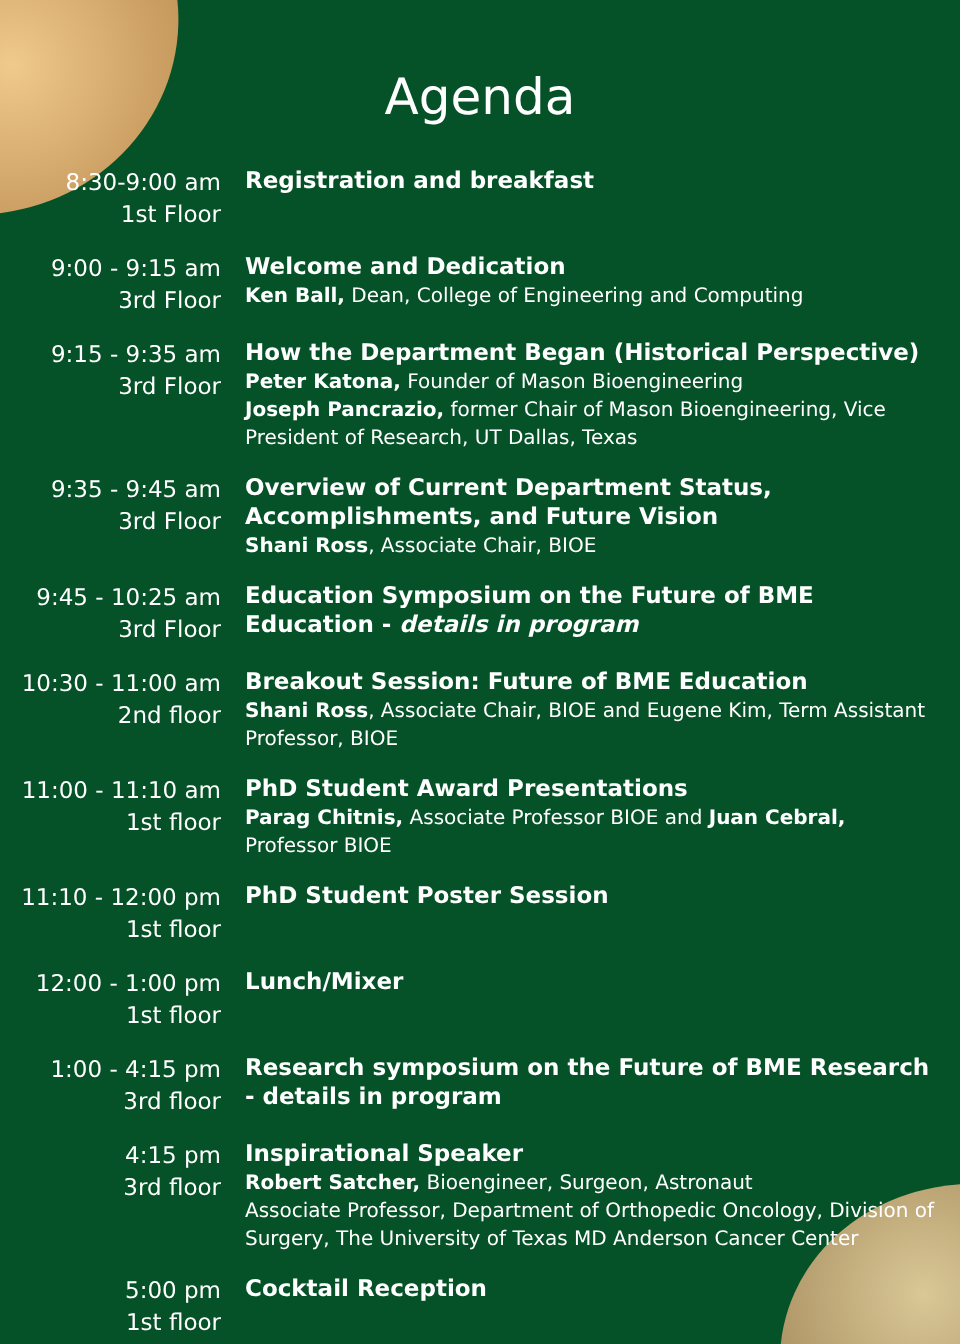Agenda
8:30-9:00 am
1st Floor
Registration and breakfast
9:00 - 9:15 am
3rd Floor
Welcome and Dedication
Ken Ball, Dean, College of Engineering and Computing
9:15 - 9:35 am
3rd Floor
How the Department Began (Historical Perspective)
Peter Katona, Founder of Mason Bioengineering
Joseph Pancrazio, former Chair of Mason Bioengineering, Vice President of Research, UT Dallas, Texas
9:35 - 9:45 am
3rd Floor
Overview of Current Department Status, Accomplishments, and Future Vision
Shani Ross, Associate Chair, BIOE
9:45 - 10:25 am
3rd Floor
Education Symposium on the Future of BME Education - details in program
10:30 - 11:00 am
2nd floor
Breakout Session: Future of BME Education
Shani Ross, Associate Chair, BIOE and Eugene Kim, Term Assistant Professor, BIOE
11:00 - 11:10 am
1st floor
PhD Student Award Presentations
Parag Chitnis, Associate Professor BIOE and Juan Cebral, Professor BIOE
11:10 - 12:00 pm
1st floor
PhD Student Poster Session
12:00 - 1:00 pm
1st floor
Lunch/Mixer
1:00 - 4:15 pm
3rd floor
Research symposium on the Future of BME Research - details in program
4:15 pm
3rd floor
Inspirational Speaker
Robert Satcher, Bioengineer, Surgeon, Astronaut
Associate Professor, Department of Orthopedic Oncology, Division of Surgery, The University of Texas MD Anderson Cancer Center
5:00 pm
1st floor
Cocktail Reception